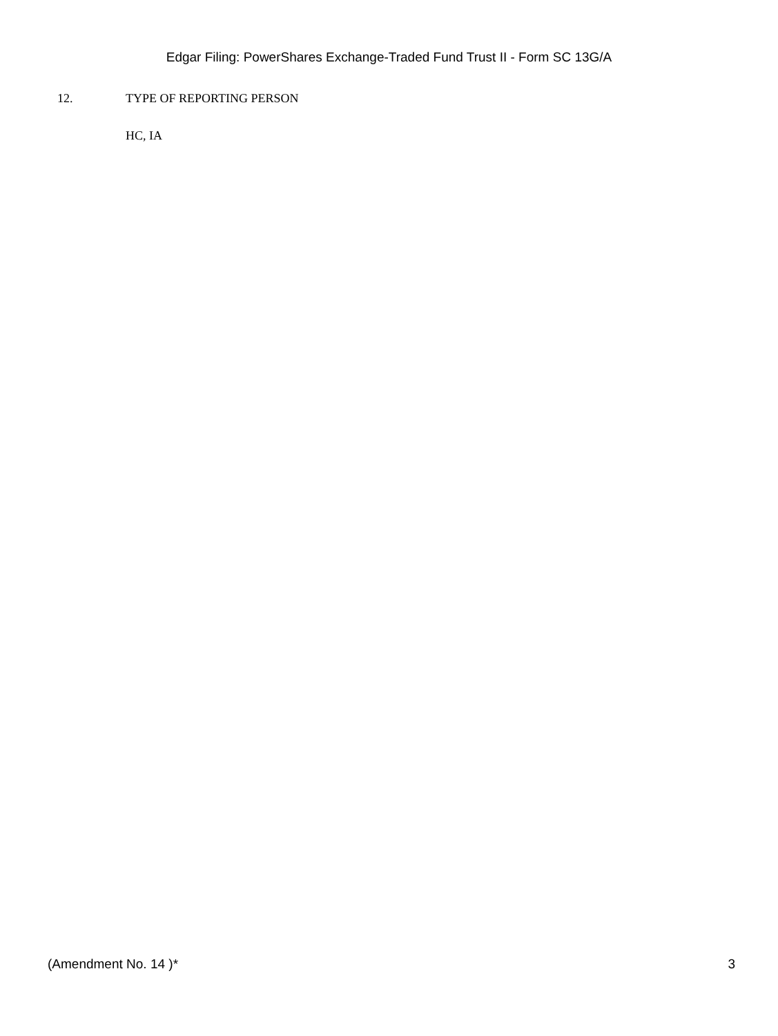Edgar Filing: PowerShares Exchange-Traded Fund Trust II - Form SC 13G/A
12. TYPE OF REPORTING PERSON
HC, IA
(Amendment No. 14 )* 3